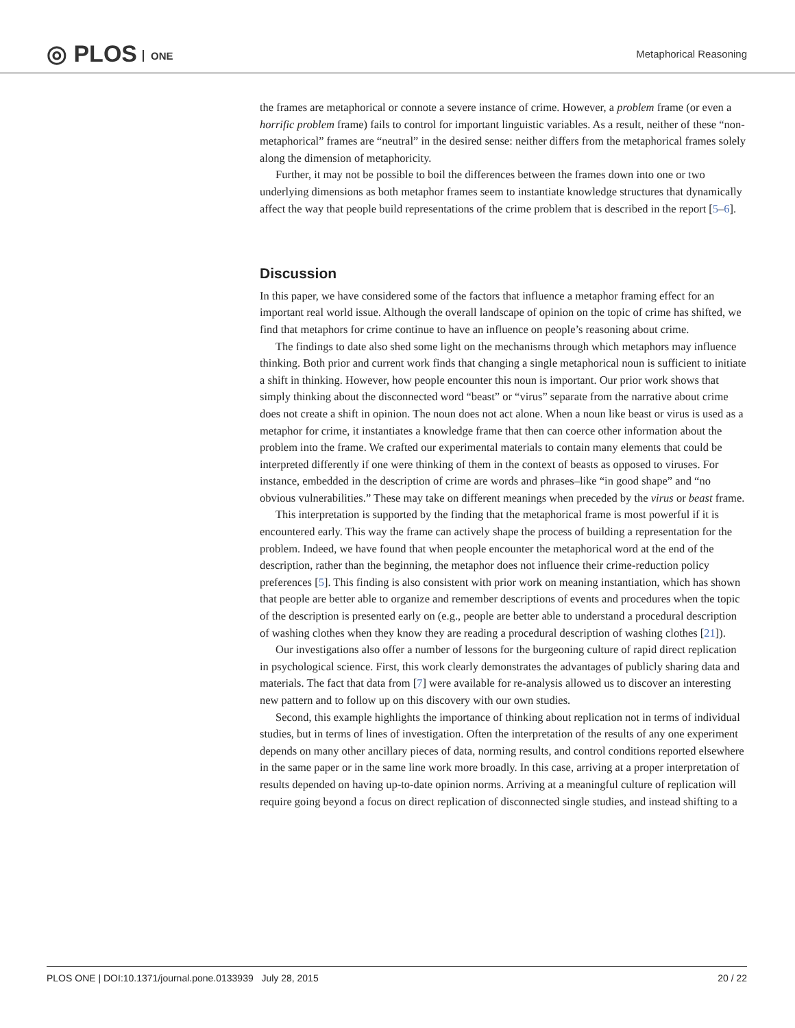◎ PLOS ONE Metaphorical Reasoning
the frames are metaphorical or connote a severe instance of crime. However, a problem frame (or even a horrific problem frame) fails to control for important linguistic variables. As a result, neither of these “non-metaphorical” frames are “neutral” in the desired sense: neither differs from the metaphorical frames solely along the dimension of metaphoricity.
Further, it may not be possible to boil the differences between the frames down into one or two underlying dimensions as both metaphor frames seem to instantiate knowledge structures that dynamically affect the way that people build representations of the crime problem that is described in the report [5–6].
Discussion
In this paper, we have considered some of the factors that influence a metaphor framing effect for an important real world issue. Although the overall landscape of opinion on the topic of crime has shifted, we find that metaphors for crime continue to have an influence on people’s reasoning about crime.
The findings to date also shed some light on the mechanisms through which metaphors may influence thinking. Both prior and current work finds that changing a single metaphorical noun is sufficient to initiate a shift in thinking. However, how people encounter this noun is important. Our prior work shows that simply thinking about the disconnected word “beast” or “virus” separate from the narrative about crime does not create a shift in opinion. The noun does not act alone. When a noun like beast or virus is used as a metaphor for crime, it instantiates a knowledge frame that then can coerce other information about the problem into the frame. We crafted our experimental materials to contain many elements that could be interpreted differently if one were thinking of them in the context of beasts as opposed to viruses. For instance, embedded in the description of crime are words and phrases–like “in good shape” and “no obvious vulnerabilities.” These may take on different meanings when preceded by the virus or beast frame.
This interpretation is supported by the finding that the metaphorical frame is most powerful if it is encountered early. This way the frame can actively shape the process of building a representation for the problem. Indeed, we have found that when people encounter the metaphorical word at the end of the description, rather than the beginning, the metaphor does not influence their crime-reduction policy preferences [5]. This finding is also consistent with prior work on meaning instantiation, which has shown that people are better able to organize and remember descriptions of events and procedures when the topic of the description is presented early on (e.g., people are better able to understand a procedural description of washing clothes when they know they are reading a procedural description of washing clothes [21]).
Our investigations also offer a number of lessons for the burgeoning culture of rapid direct replication in psychological science. First, this work clearly demonstrates the advantages of publicly sharing data and materials. The fact that data from [7] were available for re-analysis allowed us to discover an interesting new pattern and to follow up on this discovery with our own studies.
Second, this example highlights the importance of thinking about replication not in terms of individual studies, but in terms of lines of investigation. Often the interpretation of the results of any one experiment depends on many other ancillary pieces of data, norming results, and control conditions reported elsewhere in the same paper or in the same line work more broadly. In this case, arriving at a proper interpretation of results depended on having up-to-date opinion norms. Arriving at a meaningful culture of replication will require going beyond a focus on direct replication of disconnected single studies, and instead shifting to a
PLOS ONE | DOI:10.1371/journal.pone.0133939 July 28, 2015 20 / 22